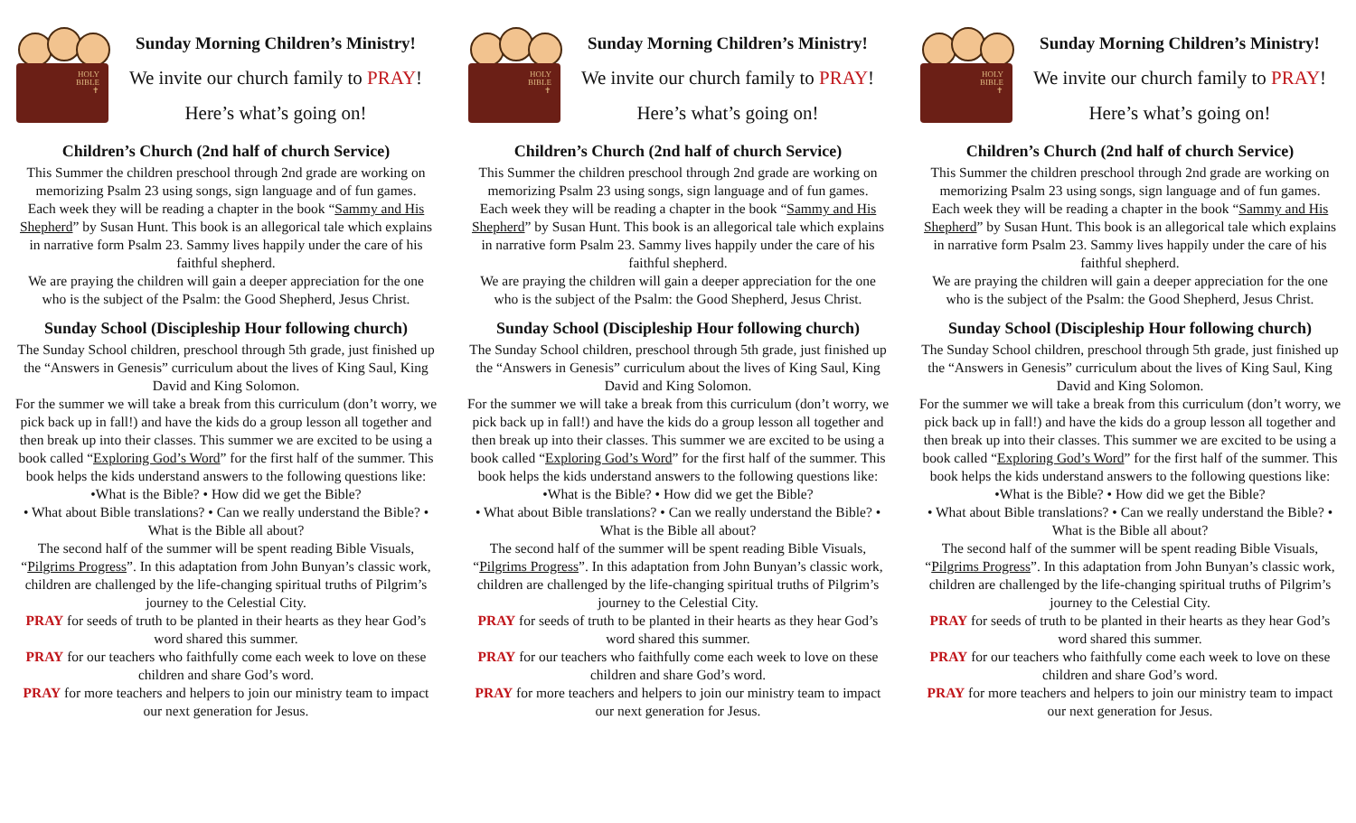HOLY
BIBLE
✝
Sunday Morning Children’s Ministry!
We invite our church family to PRAY!
Here’s what’s going on!
Children’s Church (2nd half of church Service)
This Summer the children preschool through 2nd grade are working on memorizing Psalm 23 using songs, sign language and of fun games.
Each week they will be reading a chapter in the book “Sammy and His Shepherd” by Susan Hunt. This book is an allegorical tale which explains in narrative form Psalm 23. Sammy lives happily under the care of his faithful shepherd.
We are praying the children will gain a deeper appreciation for the one who is the subject of the Psalm: the Good Shepherd, Jesus Christ.
Sunday School (Discipleship Hour following church)
The Sunday School children, preschool through 5th grade, just finished up the “Answers in Genesis” curriculum about the lives of King Saul, King David and King Solomon.
For the summer we will take a break from this curriculum (don’t worry, we pick back up in fall!) and have the kids do a group lesson all together and then break up into their classes. This summer we are excited to be using a book called “Exploring God’s Word” for the first half of the summer. This book helps the kids understand answers to the following questions like:
•What is the Bible? • How did we get the Bible?
• What about Bible translations? • Can we really understand the Bible? • What is the Bible all about?
The second half of the summer will be spent reading Bible Visuals, “Pilgrims Progress”. In this adaptation from John Bunyan’s classic work, children are challenged by the life-changing spiritual truths of Pilgrim’s journey to the Celestial City.
PRAY for seeds of truth to be planted in their hearts as they hear God’s word shared this summer.
PRAY for our teachers who faithfully come each week to love on these children and share God’s word.
PRAY for more teachers and helpers to join our ministry team to impact our next generation for Jesus.
HOLY
BIBLE
✝
Sunday Morning Children’s Ministry!
We invite our church family to PRAY!
Here’s what’s going on!
Children’s Church (2nd half of church Service)
This Summer the children preschool through 2nd grade are working on memorizing Psalm 23 using songs, sign language and of fun games.
Each week they will be reading a chapter in the book “Sammy and His Shepherd” by Susan Hunt. This book is an allegorical tale which explains in narrative form Psalm 23. Sammy lives happily under the care of his faithful shepherd.
We are praying the children will gain a deeper appreciation for the one who is the subject of the Psalm: the Good Shepherd, Jesus Christ.
Sunday School (Discipleship Hour following church)
The Sunday School children, preschool through 5th grade, just finished up the “Answers in Genesis” curriculum about the lives of King Saul, King David and King Solomon.
For the summer we will take a break from this curriculum (don’t worry, we pick back up in fall!) and have the kids do a group lesson all together and then break up into their classes. This summer we are excited to be using a book called “Exploring God’s Word” for the first half of the summer. This book helps the kids understand answers to the following questions like:
•What is the Bible? • How did we get the Bible?
• What about Bible translations? • Can we really understand the Bible? • What is the Bible all about?
The second half of the summer will be spent reading Bible Visuals, “Pilgrims Progress”. In this adaptation from John Bunyan’s classic work, children are challenged by the life-changing spiritual truths of Pilgrim’s journey to the Celestial City.
PRAY for seeds of truth to be planted in their hearts as they hear God’s word shared this summer.
PRAY for our teachers who faithfully come each week to love on these children and share God’s word.
PRAY for more teachers and helpers to join our ministry team to impact our next generation for Jesus.
HOLY
BIBLE
✝
Sunday Morning Children’s Ministry!
We invite our church family to PRAY!
Here’s what’s going on!
Children’s Church (2nd half of church Service)
This Summer the children preschool through 2nd grade are working on memorizing Psalm 23 using songs, sign language and of fun games.
Each week they will be reading a chapter in the book “Sammy and His Shepherd” by Susan Hunt. This book is an allegorical tale which explains in narrative form Psalm 23. Sammy lives happily under the care of his faithful shepherd.
We are praying the children will gain a deeper appreciation for the one who is the subject of the Psalm: the Good Shepherd, Jesus Christ.
Sunday School (Discipleship Hour following church)
The Sunday School children, preschool through 5th grade, just finished up the “Answers in Genesis” curriculum about the lives of King Saul, King David and King Solomon.
For the summer we will take a break from this curriculum (don’t worry, we pick back up in fall!) and have the kids do a group lesson all together and then break up into their classes. This summer we are excited to be using a book called “Exploring God’s Word” for the first half of the summer. This book helps the kids understand answers to the following questions like:
•What is the Bible? • How did we get the Bible?
• What about Bible translations? • Can we really understand the Bible? • What is the Bible all about?
The second half of the summer will be spent reading Bible Visuals, “Pilgrims Progress”. In this adaptation from John Bunyan’s classic work, children are challenged by the life-changing spiritual truths of Pilgrim’s journey to the Celestial City.
PRAY for seeds of truth to be planted in their hearts as they hear God’s word shared this summer.
PRAY for our teachers who faithfully come each week to love on these children and share God’s word.
PRAY for more teachers and helpers to join our ministry team to impact our next generation for Jesus.